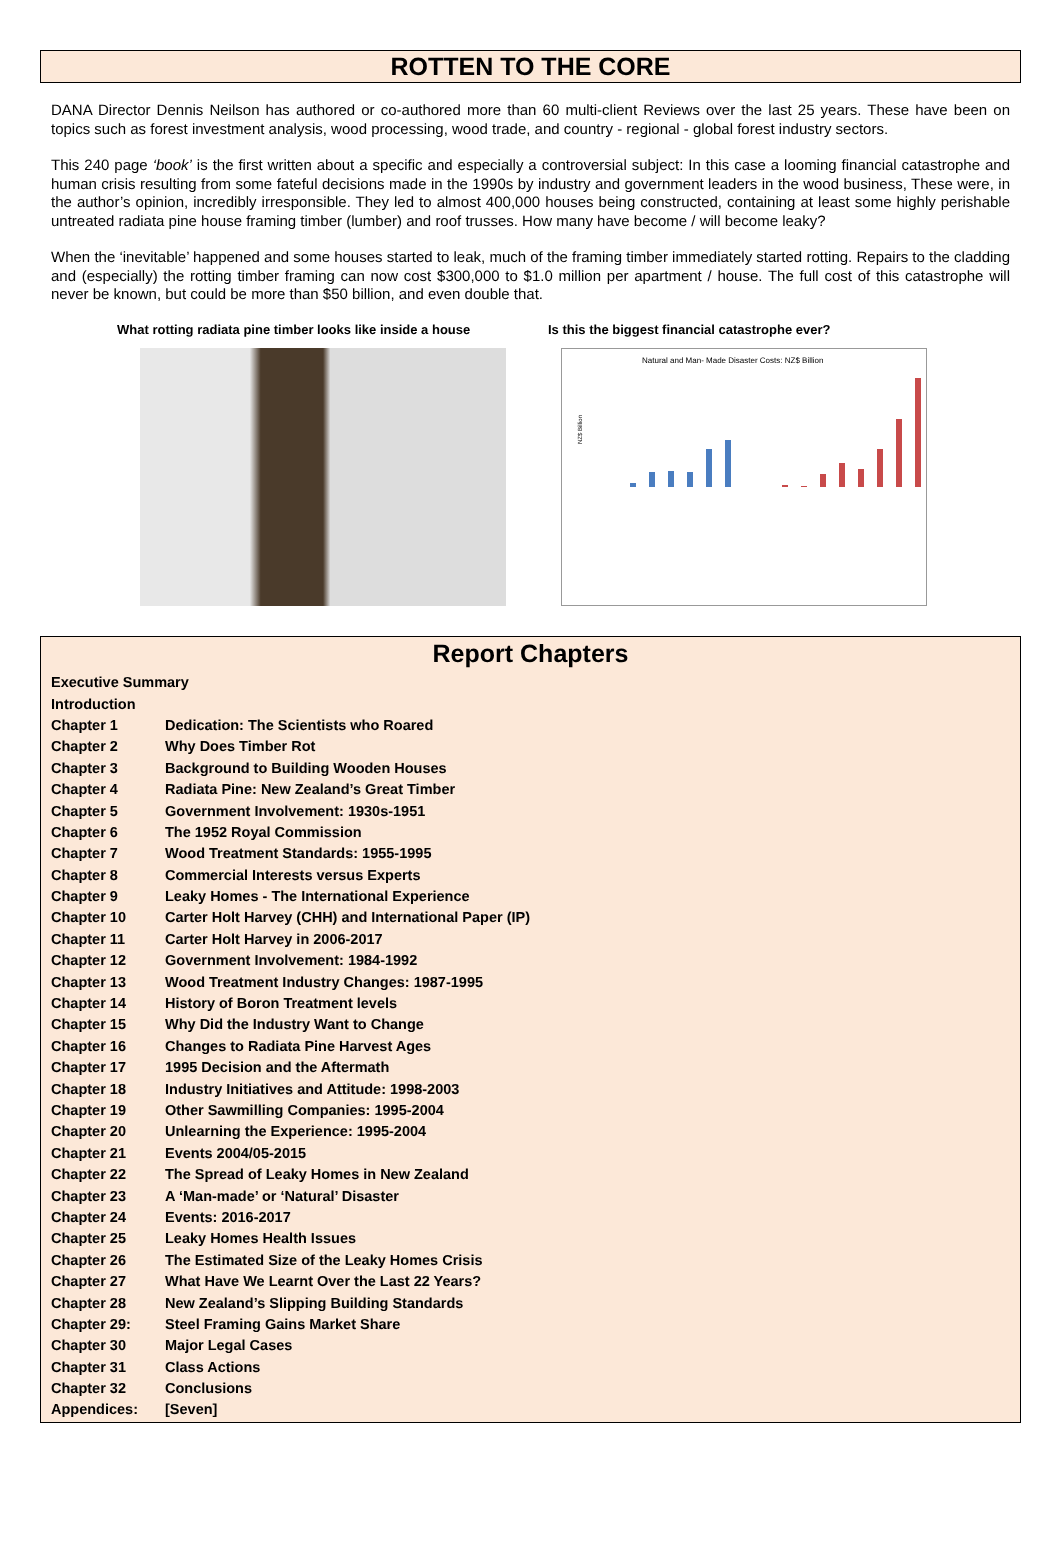ROTTEN TO THE CORE
DANA Director Dennis Neilson has authored or co-authored more than 60 multi-client Reviews over the last 25 years. These have been on topics such as forest investment analysis, wood processing, wood trade, and country - regional - global forest industry sectors.
This 240 page ‘book’ is the first written about a specific and especially a controversial subject: In this case a looming financial catastrophe and human crisis resulting from some fateful decisions made in the 1990s by industry and government leaders in the wood business, These were, in the author’s opinion, incredibly irresponsible. They led to almost 400,000 houses being constructed, containing at least some highly perishable untreated radiata pine house framing timber (lumber) and roof trusses. How many have become / will become leaky?
When the ‘inevitable’ happened and some houses started to leak, much of the framing timber immediately started rotting. Repairs to the cladding and (especially) the rotting timber framing can now cost $300,000 to $1.0 million per apartment / house. The full cost of this catastrophe will never be known, but could be more than $50 billion, and even double that.
What rotting radiata pine timber looks like inside a house
Is this the biggest financial catastrophe ever?
Natural and Man- Made Disaster Costs: NZ$ Billion
NZ$ Billion
Report Chapters
| Executive Summary | |
| Introduction | |
| Chapter 1 | Dedication: The Scientists who Roared |
| Chapter 2 | Why Does Timber Rot |
| Chapter 3 | Background to Building Wooden Houses |
| Chapter 4 | Radiata Pine: New Zealand’s Great Timber |
| Chapter 5 | Government Involvement: 1930s-1951 |
| Chapter 6 | The 1952 Royal Commission |
| Chapter 7 | Wood Treatment Standards: 1955-1995 |
| Chapter 8 | Commercial Interests versus Experts |
| Chapter 9 | Leaky Homes - The International Experience |
| Chapter 10 | Carter Holt Harvey (CHH) and International Paper (IP) |
| Chapter 11 | Carter Holt Harvey in 2006-2017 |
| Chapter 12 | Government Involvement: 1984-1992 |
| Chapter 13 | Wood Treatment Industry Changes: 1987-1995 |
| Chapter 14 | History of Boron Treatment levels |
| Chapter 15 | Why Did the Industry Want to Change |
| Chapter 16 | Changes to Radiata Pine Harvest Ages |
| Chapter 17 | 1995 Decision and the Aftermath |
| Chapter 18 | Industry Initiatives and Attitude: 1998-2003 |
| Chapter 19 | Other Sawmilling Companies: 1995-2004 |
| Chapter 20 | Unlearning the Experience: 1995-2004 |
| Chapter 21 | Events 2004/05-2015 |
| Chapter 22 | The Spread of Leaky Homes in New Zealand |
| Chapter 23 | A ‘Man-made’ or ‘Natural’ Disaster |
| Chapter 24 | Events: 2016-2017 |
| Chapter 25 | Leaky Homes Health Issues |
| Chapter 26 | The Estimated Size of the Leaky Homes Crisis |
| Chapter 27 | What Have We Learnt Over the Last 22 Years? |
| Chapter 28 | New Zealand’s Slipping Building Standards |
| Chapter 29: | Steel Framing Gains Market Share |
| Chapter 30 | Major Legal Cases |
| Chapter 31 | Class Actions |
| Chapter 32 | Conclusions |
| Appendices: | [Seven] |